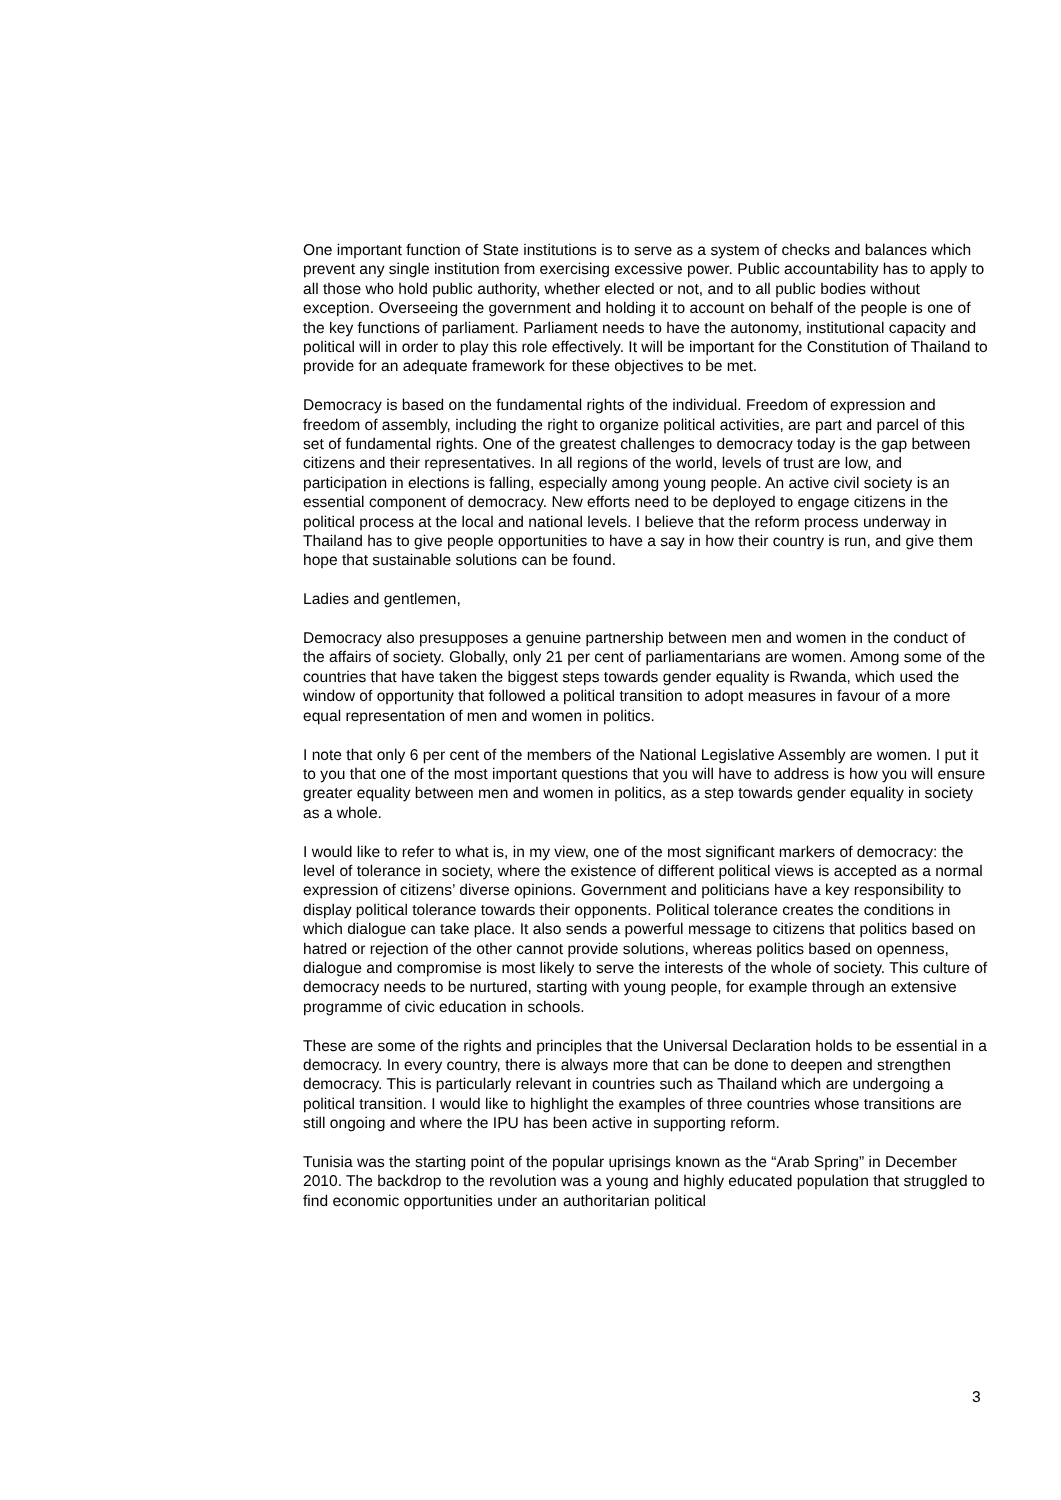One important function of State institutions is to serve as a system of checks and balances which prevent any single institution from exercising excessive power. Public accountability has to apply to all those who hold public authority, whether elected or not, and to all public bodies without exception. Overseeing the government and holding it to account on behalf of the people is one of the key functions of parliament. Parliament needs to have the autonomy, institutional capacity and political will in order to play this role effectively. It will be important for the Constitution of Thailand to provide for an adequate framework for these objectives to be met.
Democracy is based on the fundamental rights of the individual. Freedom of expression and freedom of assembly, including the right to organize political activities, are part and parcel of this set of fundamental rights. One of the greatest challenges to democracy today is the gap between citizens and their representatives. In all regions of the world, levels of trust are low, and participation in elections is falling, especially among young people. An active civil society is an essential component of democracy. New efforts need to be deployed to engage citizens in the political process at the local and national levels. I believe that the reform process underway in Thailand has to give people opportunities to have a say in how their country is run, and give them hope that sustainable solutions can be found.
Ladies and gentlemen,
Democracy also presupposes a genuine partnership between men and women in the conduct of the affairs of society. Globally, only 21 per cent of parliamentarians are women. Among some of the countries that have taken the biggest steps towards gender equality is Rwanda, which used the window of opportunity that followed a political transition to adopt measures in favour of a more equal representation of men and women in politics.
I note that only 6 per cent of the members of the National Legislative Assembly are women. I put it to you that one of the most important questions that you will have to address is how you will ensure greater equality between men and women in politics, as a step towards gender equality in society as a whole.
I would like to refer to what is, in my view, one of the most significant markers of democracy: the level of tolerance in society, where the existence of different political views is accepted as a normal expression of citizens’ diverse opinions. Government and politicians have a key responsibility to display political tolerance towards their opponents. Political tolerance creates the conditions in which dialogue can take place. It also sends a powerful message to citizens that politics based on hatred or rejection of the other cannot provide solutions, whereas politics based on openness, dialogue and compromise is most likely to serve the interests of the whole of society. This culture of democracy needs to be nurtured, starting with young people, for example through an extensive programme of civic education in schools.
These are some of the rights and principles that the Universal Declaration holds to be essential in a democracy. In every country, there is always more that can be done to deepen and strengthen democracy. This is particularly relevant in countries such as Thailand which are undergoing a political transition. I would like to highlight the examples of three countries whose transitions are still ongoing and where the IPU has been active in supporting reform.
Tunisia was the starting point of the popular uprisings known as the “Arab Spring” in December 2010. The backdrop to the revolution was a young and highly educated population that struggled to find economic opportunities under an authoritarian political
3